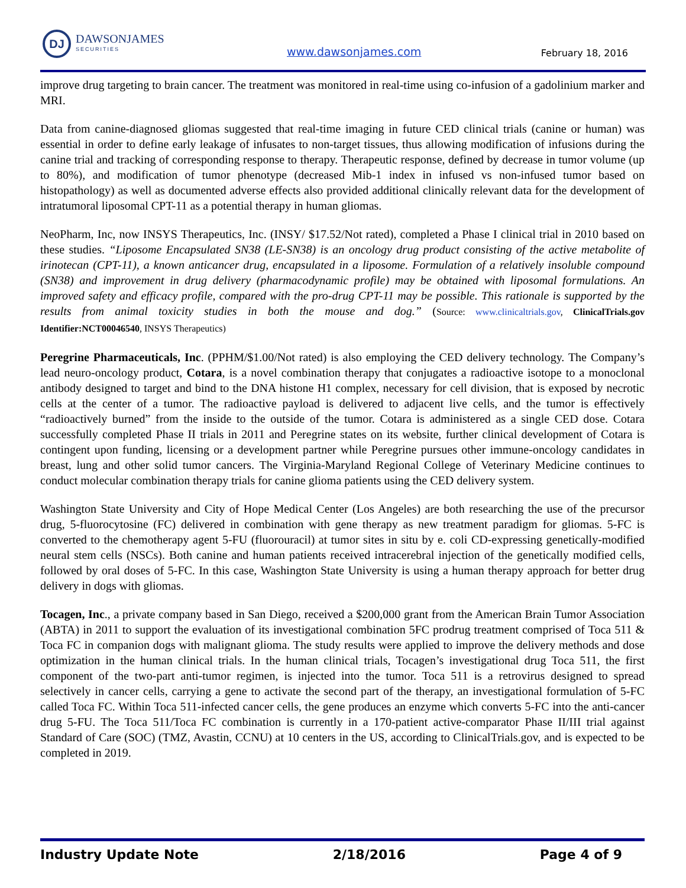DJ
DAWSONJAMES
SECURITIES
www.dawsonjames.com February 18, 2016
improve drug targeting to brain cancer. The treatment was monitored in real-time using co-infusion of a gadolinium marker and MRI.
Data from canine-diagnosed gliomas suggested that real-time imaging in future CED clinical trials (canine or human) was essential in order to define early leakage of infusates to non-target tissues, thus allowing modification of infusions during the canine trial and tracking of corresponding response to therapy. Therapeutic response, defined by decrease in tumor volume (up to 80%), and modification of tumor phenotype (decreased Mib-1 index in infused vs non-infused tumor based on histopathology) as well as documented adverse effects also provided additional clinically relevant data for the development of intratumoral liposomal CPT-11 as a potential therapy in human gliomas.
NeoPharm, Inc, now INSYS Therapeutics, Inc. (INSY/ $17.52/Not rated), completed a Phase I clinical trial in 2010 based on these studies. “Liposome Encapsulated SN38 (LE-SN38) is an oncology drug product consisting of the active metabolite of irinotecan (CPT-11), a known anticancer drug, encapsulated in a liposome. Formulation of a relatively insoluble compound (SN38) and improvement in drug delivery (pharmacodynamic profile) may be obtained with liposomal formulations. An improved safety and efficacy profile, compared with the pro-drug CPT-11 may be possible. This rationale is supported by the results from animal toxicity studies in both the mouse and dog.” (Source: www.clinicaltrials.gov, ClinicalTrials.gov Identifier:NCT00046540, INSYS Therapeutics)
Peregrine Pharmaceuticals, Inc. (PPHM/$1.00/Not rated) is also employing the CED delivery technology. The Company’s lead neuro-oncology product, Cotara, is a novel combination therapy that conjugates a radioactive isotope to a monoclonal antibody designed to target and bind to the DNA histone H1 complex, necessary for cell division, that is exposed by necrotic cells at the center of a tumor. The radioactive payload is delivered to adjacent live cells, and the tumor is effectively “radioactively burned” from the inside to the outside of the tumor. Cotara is administered as a single CED dose. Cotara successfully completed Phase II trials in 2011 and Peregrine states on its website, further clinical development of Cotara is contingent upon funding, licensing or a development partner while Peregrine pursues other immune-oncology candidates in breast, lung and other solid tumor cancers. The Virginia-Maryland Regional College of Veterinary Medicine continues to conduct molecular combination therapy trials for canine glioma patients using the CED delivery system.
Washington State University and City of Hope Medical Center (Los Angeles) are both researching the use of the precursor drug, 5-fluorocytosine (FC) delivered in combination with gene therapy as new treatment paradigm for gliomas. 5-FC is converted to the chemotherapy agent 5-FU (fluorouracil) at tumor sites in situ by e. coli CD-expressing genetically-modified neural stem cells (NSCs). Both canine and human patients received intracerebral injection of the genetically modified cells, followed by oral doses of 5-FC. In this case, Washington State University is using a human therapy approach for better drug delivery in dogs with gliomas.
Tocagen, Inc., a private company based in San Diego, received a $200,000 grant from the American Brain Tumor Association (ABTA) in 2011 to support the evaluation of its investigational combination 5FC prodrug treatment comprised of Toca 511 & Toca FC in companion dogs with malignant glioma. The study results were applied to improve the delivery methods and dose optimization in the human clinical trials. In the human clinical trials, Tocagen’s investigational drug Toca 511, the first component of the two-part anti-tumor regimen, is injected into the tumor. Toca 511 is a retrovirus designed to spread selectively in cancer cells, carrying a gene to activate the second part of the therapy, an investigational formulation of 5-FC called Toca FC. Within Toca 511-infected cancer cells, the gene produces an enzyme which converts 5-FC into the anti-cancer drug 5-FU. The Toca 511/Toca FC combination is currently in a 170-patient active-comparator Phase II/III trial against Standard of Care (SOC) (TMZ, Avastin, CCNU) at 10 centers in the US, according to ClinicalTrials.gov, and is expected to be completed in 2019.
Industry Update Note 2/18/2016 Page 4 of 9